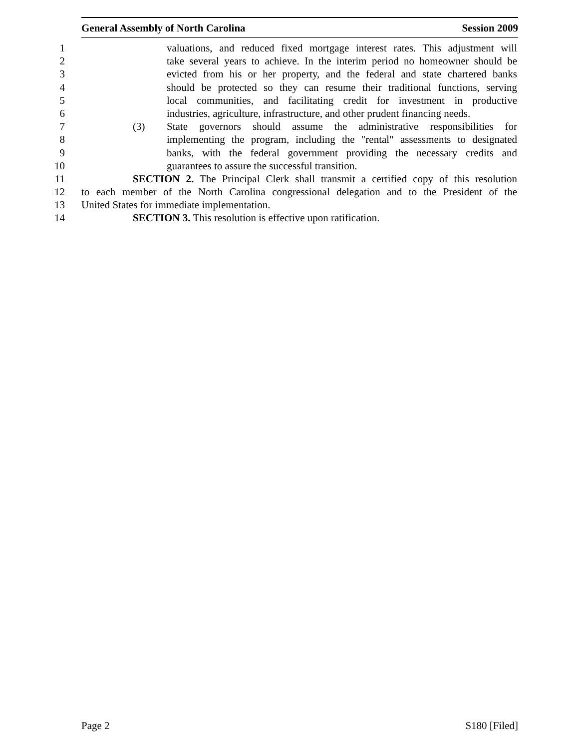General Assembly of North Carolina Session 2009
1 valuations, and reduced fixed mortgage interest rates. This adjustment will
2 take several years to achieve. In the interim period no homeowner should be
3 evicted from his or her property, and the federal and state chartered banks
4 should be protected so they can resume their traditional functions, serving
5 local communities, and facilitating credit for investment in productive
6 industries, agriculture, infrastructure, and other prudent financing needs.
7 (3) State governors should assume the administrative responsibilities for
8 implementing the program, including the "rental" assessments to designated
9 banks, with the federal government providing the necessary credits and
10 guarantees to assure the successful transition.
11 SECTION 2. The Principal Clerk shall transmit a certified copy of this resolution
12 to each member of the North Carolina congressional delegation and to the President of the
13 United States for immediate implementation.
14 SECTION 3. This resolution is effective upon ratification.
Page 2 S180 [Filed]